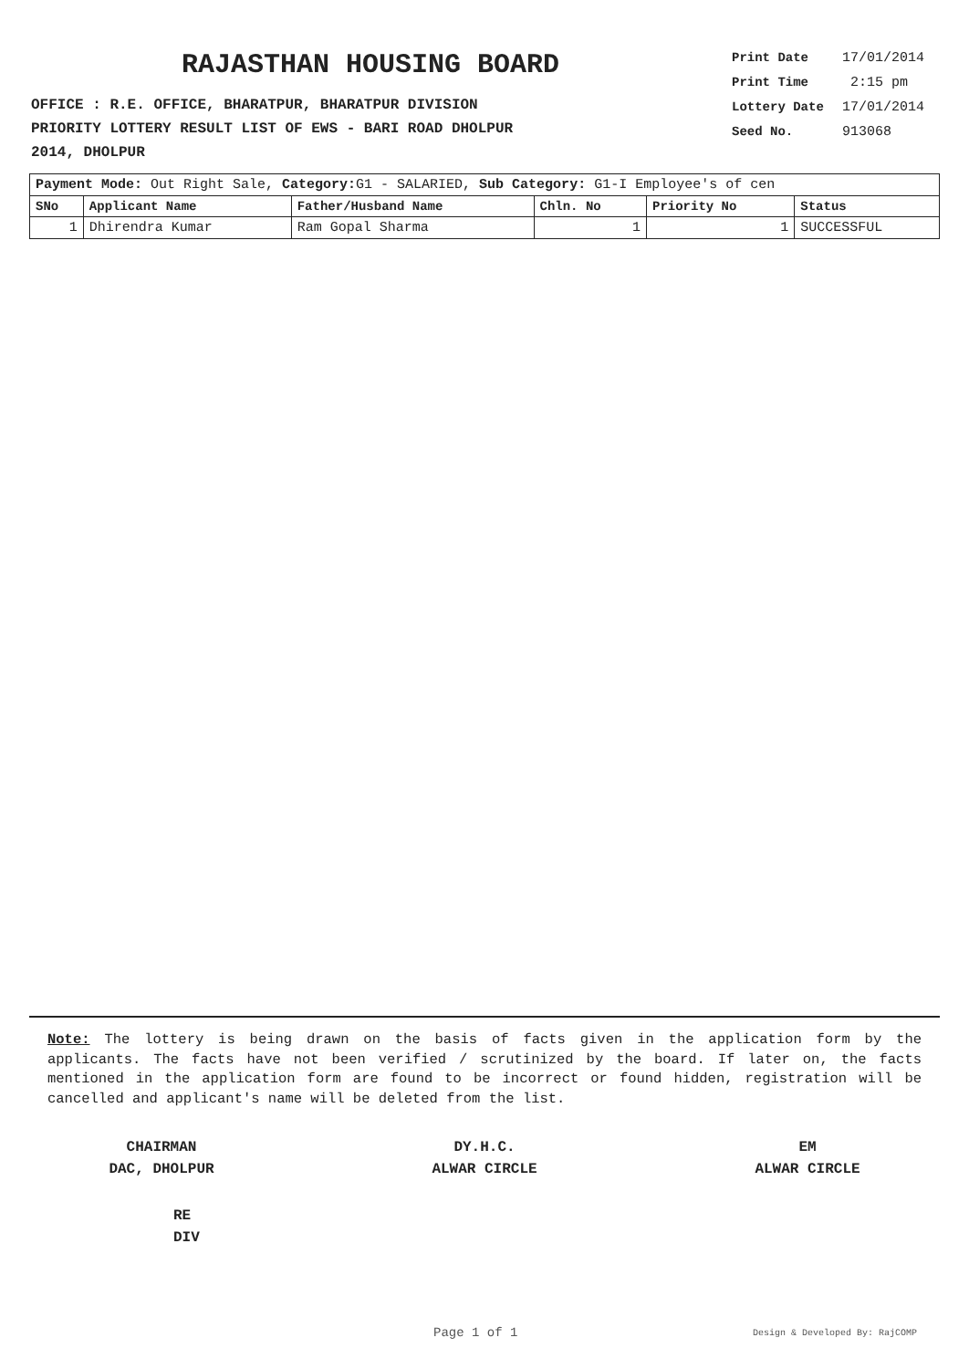RAJASTHAN HOUSING BOARD
OFFICE : R.E. OFFICE, BHARATPUR, BHARATPUR DIVISION
PRIORITY LOTTERY RESULT LIST OF EWS - BARI ROAD DHOLPUR
2014, DHOLPUR
Print Date 17/01/2014
Print Time 2:15 pm
Lottery Date 17/01/2014
Seed No. 913068
| Payment Mode: Out Right Sale, Category: G1 - SALARIED, Sub Category: G1-I Employee's of cen | | | | | |
| SNo | Applicant Name | Father/Husband Name | Chln. No | Priority No | Status |
| 1 | Dhirendra Kumar | Ram Gopal Sharma | 1 | 1 | SUCCESSFUL |
Note: The lottery is being drawn on the basis of facts given in the application form by the applicants. The facts have not been verified / scrutinized by the board. If later on, the facts mentioned in the application form are found to be incorrect or found hidden, registration will be cancelled and applicant's name will be deleted from the list.
CHAIRMAN
DAC, DHOLPUR
DY.H.C.
ALWAR CIRCLE
EM
ALWAR CIRCLE
RE
DIV
Page 1 of 1 Design & Developed By: RajCOMP